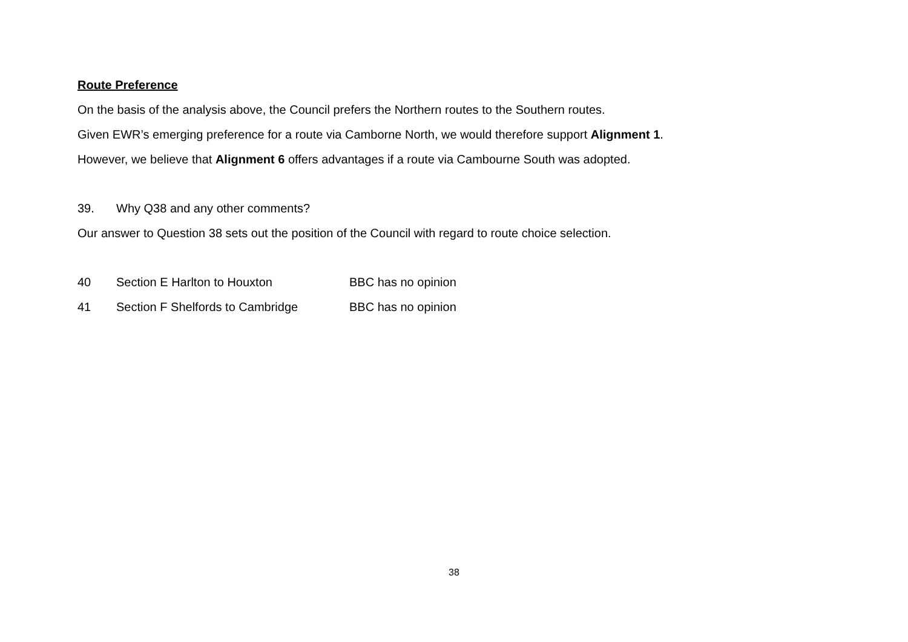Route Preference
On the basis of the analysis above, the Council prefers the Northern routes to the Southern routes.
Given EWR’s emerging preference for a route via Camborne North, we would therefore support Alignment 1.
However, we believe that Alignment 6 offers advantages if a route via Cambourne South was adopted.
39. Why Q38 and any other comments?
Our answer to Question 38 sets out the position of the Council with regard to route choice selection.
40 Section E Harlton to Houxton BBC has no opinion
41 Section F Shelfords to Cambridge BBC has no opinion
38